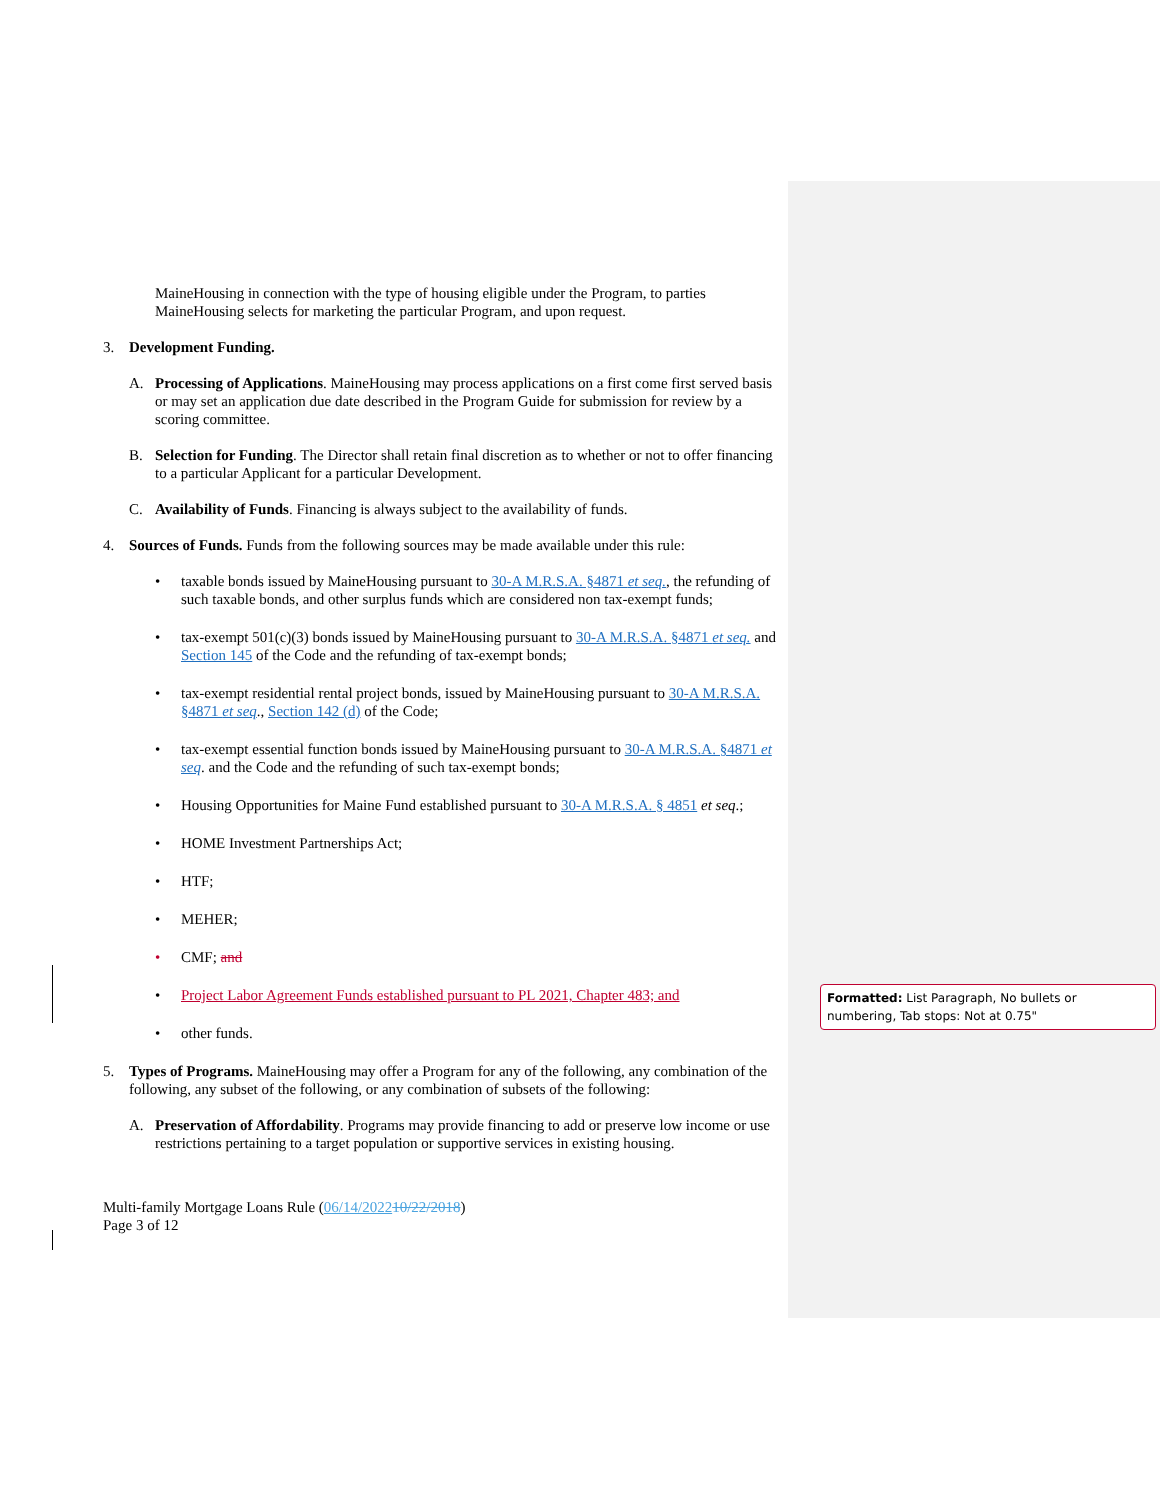MaineHousing in connection with the type of housing eligible under the Program, to parties MaineHousing selects for marketing the particular Program, and upon request.
3. Development Funding.
A. Processing of Applications. MaineHousing may process applications on a first come first served basis or may set an application due date described in the Program Guide for submission for review by a scoring committee.
B. Selection for Funding. The Director shall retain final discretion as to whether or not to offer financing to a particular Applicant for a particular Development.
C. Availability of Funds. Financing is always subject to the availability of funds.
4. Sources of Funds. Funds from the following sources may be made available under this rule:
• taxable bonds issued by MaineHousing pursuant to 30-A M.R.S.A. §4871 et seq., the refunding of such taxable bonds, and other surplus funds which are considered non tax-exempt funds;
• tax-exempt 501(c)(3) bonds issued by MaineHousing pursuant to 30-A M.R.S.A. §4871 et seq. and Section 145 of the Code and the refunding of tax-exempt bonds;
• tax-exempt residential rental project bonds, issued by MaineHousing pursuant to 30-A M.R.S.A. §4871 et seq., Section 142 (d) of the Code;
• tax-exempt essential function bonds issued by MaineHousing pursuant to 30-A M.R.S.A. §4871 et seq. and the Code and the refunding of such tax-exempt bonds;
• Housing Opportunities for Maine Fund established pursuant to 30-A M.R.S.A. § 4851 et seq.;
• HOME Investment Partnerships Act;
• HTF;
• MEHER;
• CMF; and
• Project Labor Agreement Funds established pursuant to PL 2021, Chapter 483; and
• other funds.
5. Types of Programs. MaineHousing may offer a Program for any of the following, any combination of the following, any subset of the following, or any combination of subsets of the following:
A. Preservation of Affordability. Programs may provide financing to add or preserve low income or use restrictions pertaining to a target population or supportive services in existing housing.
Multi-family Mortgage Loans Rule (06/14/202210/22/2018)
Page 3 of 12
Formatted: List Paragraph, No bullets or numbering, Tab stops: Not at 0.75"